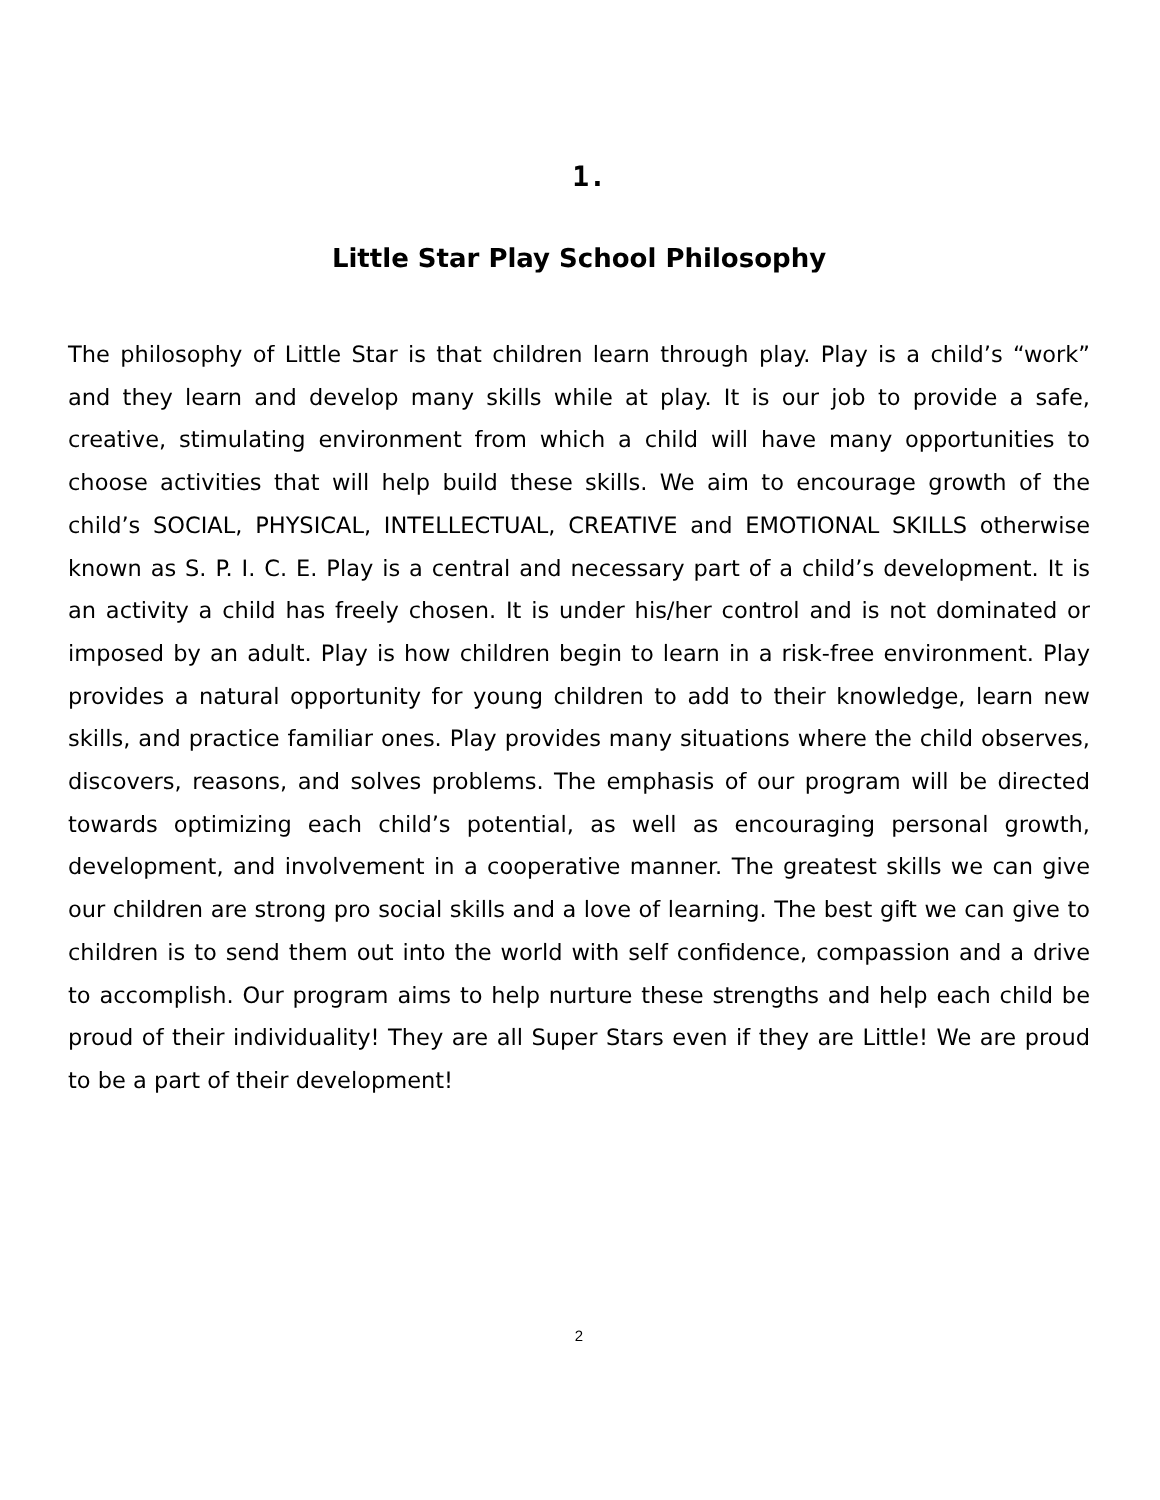1.
Little Star Play School Philosophy
The philosophy of Little Star is that children learn through play. Play is a child’s “work” and they learn and develop many skills while at play. It is our job to provide a safe, creative, stimulating environment from which a child will have many opportunities to choose activities that will help build these skills. We aim to encourage growth of the child’s SOCIAL, PHYSICAL, INTELLECTUAL, CREATIVE and EMOTIONAL SKILLS otherwise known as S. P. I. C. E. Play is a central and necessary part of a child’s development. It is an activity a child has freely chosen. It is under his/her control and is not dominated or imposed by an adult. Play is how children begin to learn in a risk-free environment. Play provides a natural opportunity for young children to add to their knowledge, learn new skills, and practice familiar ones. Play provides many situations where the child observes, discovers, reasons, and solves problems. The emphasis of our program will be directed towards optimizing each child’s potential, as well as encouraging personal growth, development, and involvement in a cooperative manner. The greatest skills we can give our children are strong pro social skills and a love of learning. The best gift we can give to children is to send them out into the world with self confidence, compassion and a drive to accomplish. Our program aims to help nurture these strengths and help each child be proud of their individuality! They are all Super Stars even if they are Little! We are proud to be a part of their development!
2